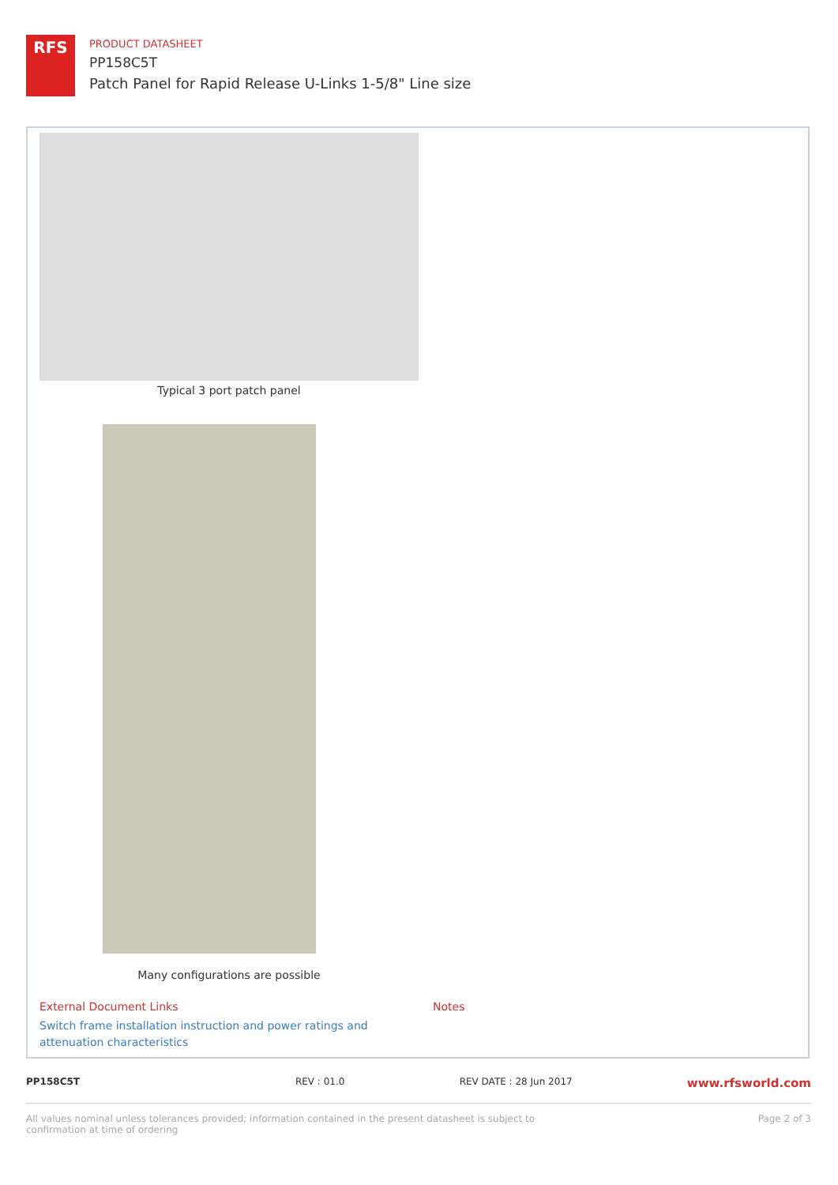RFS
PRODUCT DATASHEET
PP158C5T
Patch Panel for Rapid Release U-Links 1-5/8" Line size
Typical 3 port patch panel
Many configurations are possible
External Document Links
Switch frame installation instruction and power ratings and attenuation characteristics
Notes
PP158C5T REV : 01.0 REV DATE : 28 Jun 2017 www.rfsworld.com
All values nominal unless tolerances provided; information contained in the present datasheet is subject to confirmation at time of ordering Page 2 of 3